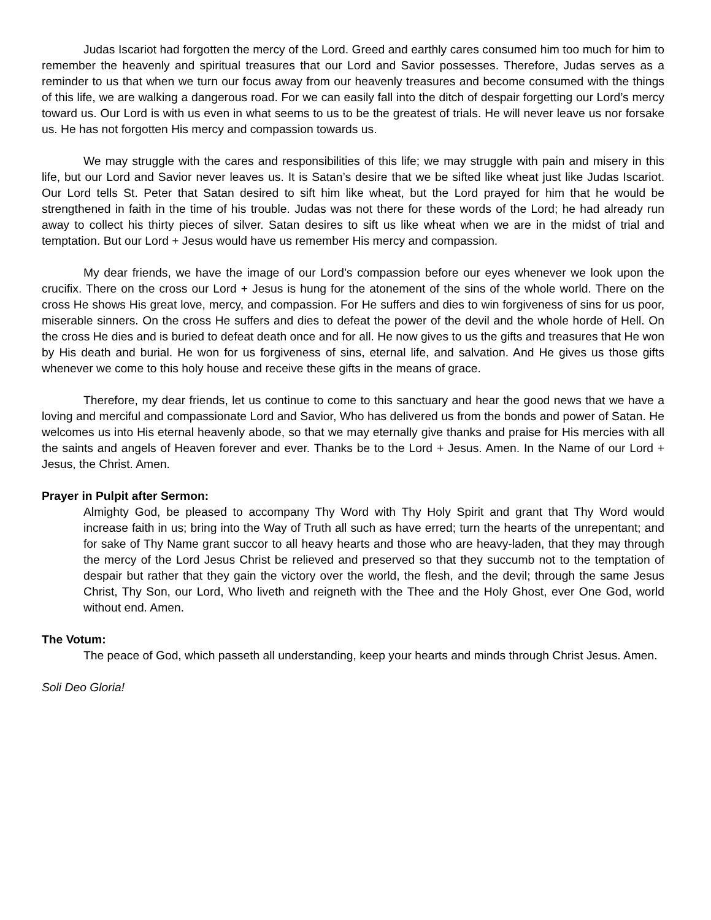Judas Iscariot had forgotten the mercy of the Lord. Greed and earthly cares consumed him too much for him to remember the heavenly and spiritual treasures that our Lord and Savior possesses. Therefore, Judas serves as a reminder to us that when we turn our focus away from our heavenly treasures and become consumed with the things of this life, we are walking a dangerous road. For we can easily fall into the ditch of despair forgetting our Lord’s mercy toward us. Our Lord is with us even in what seems to us to be the greatest of trials. He will never leave us nor forsake us. He has not forgotten His mercy and compassion towards us.
We may struggle with the cares and responsibilities of this life; we may struggle with pain and misery in this life, but our Lord and Savior never leaves us. It is Satan’s desire that we be sifted like wheat just like Judas Iscariot. Our Lord tells St. Peter that Satan desired to sift him like wheat, but the Lord prayed for him that he would be strengthened in faith in the time of his trouble. Judas was not there for these words of the Lord; he had already run away to collect his thirty pieces of silver. Satan desires to sift us like wheat when we are in the midst of trial and temptation. But our Lord + Jesus would have us remember His mercy and compassion.
My dear friends, we have the image of our Lord’s compassion before our eyes whenever we look upon the crucifix. There on the cross our Lord + Jesus is hung for the atonement of the sins of the whole world. There on the cross He shows His great love, mercy, and compassion. For He suffers and dies to win forgiveness of sins for us poor, miserable sinners. On the cross He suffers and dies to defeat the power of the devil and the whole horde of Hell. On the cross He dies and is buried to defeat death once and for all. He now gives to us the gifts and treasures that He won by His death and burial. He won for us forgiveness of sins, eternal life, and salvation. And He gives us those gifts whenever we come to this holy house and receive these gifts in the means of grace.
Therefore, my dear friends, let us continue to come to this sanctuary and hear the good news that we have a loving and merciful and compassionate Lord and Savior, Who has delivered us from the bonds and power of Satan. He welcomes us into His eternal heavenly abode, so that we may eternally give thanks and praise for His mercies with all the saints and angels of Heaven forever and ever. Thanks be to the Lord + Jesus. Amen. In the Name of our Lord + Jesus, the Christ. Amen.
Prayer in Pulpit after Sermon:
Almighty God, be pleased to accompany Thy Word with Thy Holy Spirit and grant that Thy Word would increase faith in us; bring into the Way of Truth all such as have erred; turn the hearts of the unrepentant; and for sake of Thy Name grant succor to all heavy hearts and those who are heavy-laden, that they may through the mercy of the Lord Jesus Christ be relieved and preserved so that they succumb not to the temptation of despair but rather that they gain the victory over the world, the flesh, and the devil; through the same Jesus Christ, Thy Son, our Lord, Who liveth and reigneth with the Thee and the Holy Ghost, ever One God, world without end. Amen.
The Votum:
The peace of God, which passeth all understanding, keep your hearts and minds through Christ Jesus. Amen.
Soli Deo Gloria!